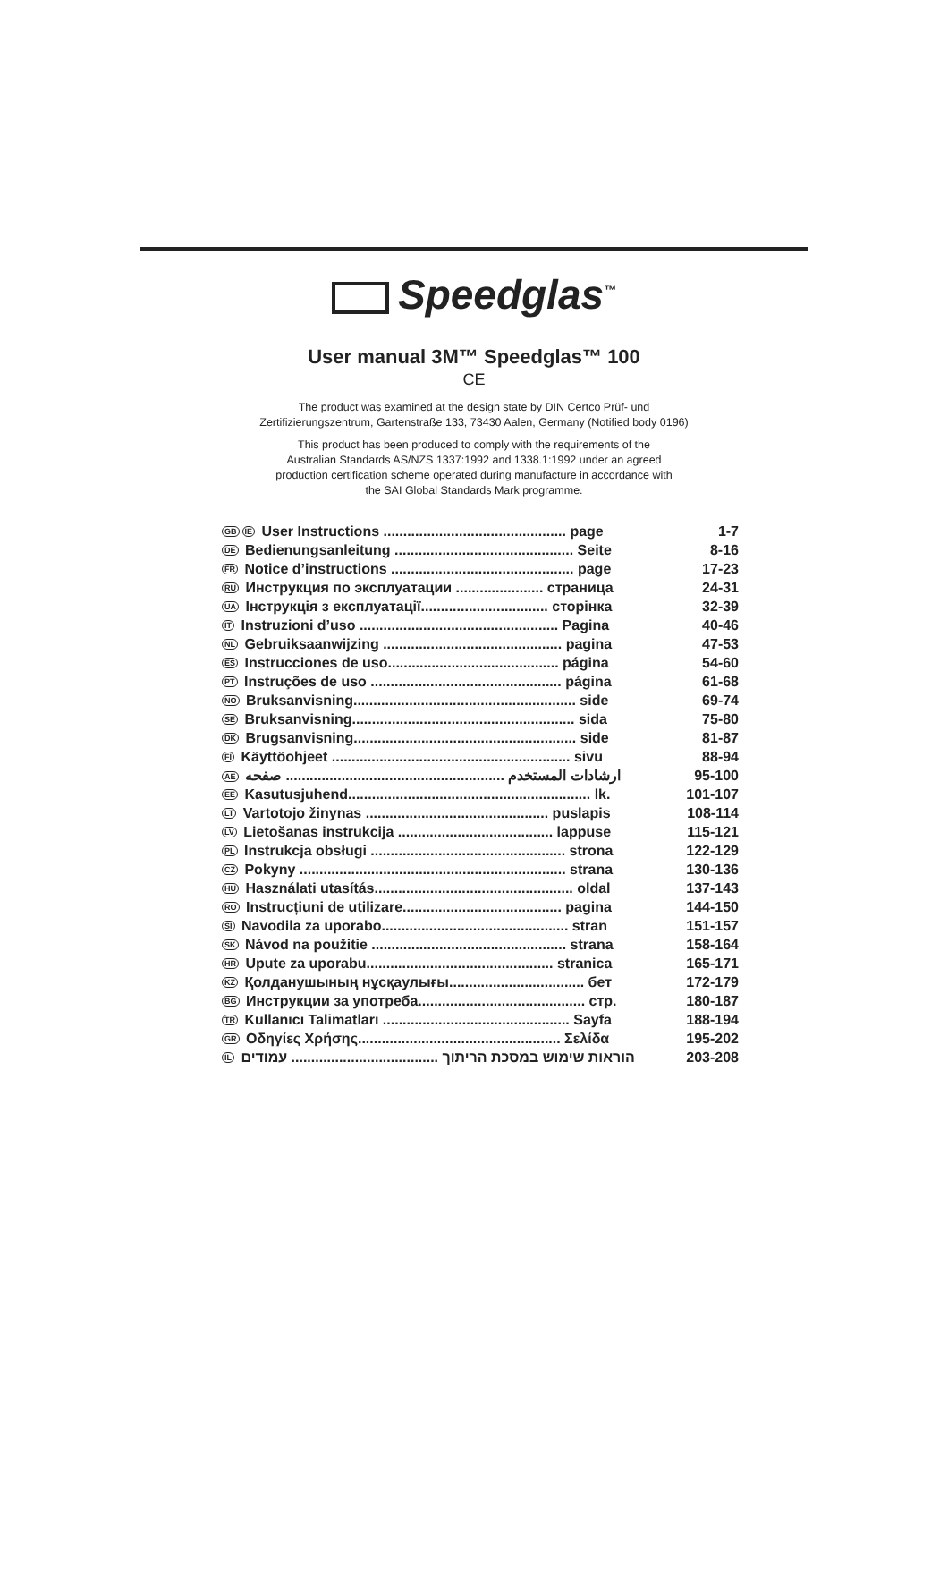Speedglas<sup>™</sup>
User manual 3M™ Speedglas™ 100
CE
The product was examined at the design state by DIN Certco Prüf- und
Zertifizierungszentrum, Gartenstraße 133, 73430 Aalen, Germany (Notified body 0196)
This product has been produced to comply with the requirements of the
Australian Standards AS/NZS 1337:1992 and 1338.1:1992 under an agreed
production certification scheme operated during manufacture in accordance with
the SAI Global Standards Mark programme.
| GB IE User Instructions .............................................. page | 1-7 |
| DE Bedienungsanleitung ............................................. Seite | 8-16 |
| FR Notice d’instructions .............................................. page | 17-23 |
| RU Инструкция по эксплуатации ...................... страница | 24-31 |
| UA Інструкція з експлуатації................................ сторінка | 32-39 |
| IT Instruzioni d’uso .................................................. Pagina | 40-46 |
| NL Gebruiksaanwijzing ............................................. pagina | 47-53 |
| ES Instrucciones de uso........................................... página | 54-60 |
| PT Instruções de uso ................................................ página | 61-68 |
| NO Bruksanvisning........................................................ side | 69-74 |
| SE Bruksanvisning........................................................ sida | 75-80 |
| DK Brugsanvisning........................................................ side | 81-87 |
| FI Käyttöohjeet ............................................................ sivu | 88-94 |
| AE ارشادات المستخدم ....................................................... صفحه | 95-100 |
| EE Kasutusjuhend............................................................. lk. | 101-107 |
| LT Vartotojo žinynas .............................................. puslapis | 108-114 |
| LV Lietošanas instrukcija ....................................... lappuse | 115-121 |
| PL Instrukcja obsługi ................................................. strona | 122-129 |
| CZ Pokyny ................................................................... strana | 130-136 |
| HU Használati utasítás.................................................. oldal | 137-143 |
| RO Instrucțiuni de utilizare........................................ pagina | 144-150 |
| SI Navodila za uporabo............................................... stran | 151-157 |
| SK Návod na použitie ................................................. strana | 158-164 |
| HR Upute za uporabu............................................... stranica | 165-171 |
| KZ Қолданушының нұсқаулығы.................................. бет | 172-179 |
| BG Инструкции за употреба.......................................... стр. | 180-187 |
| TR Kullanıcı Talimatları ............................................... Sayfa | 188-194 |
| GR Οδηγίες Χρήσης................................................... Σελίδα | 195-202 |
| IL הוראות שימוש במסכת הריתוך ..................................... עמודים | 203-208 |